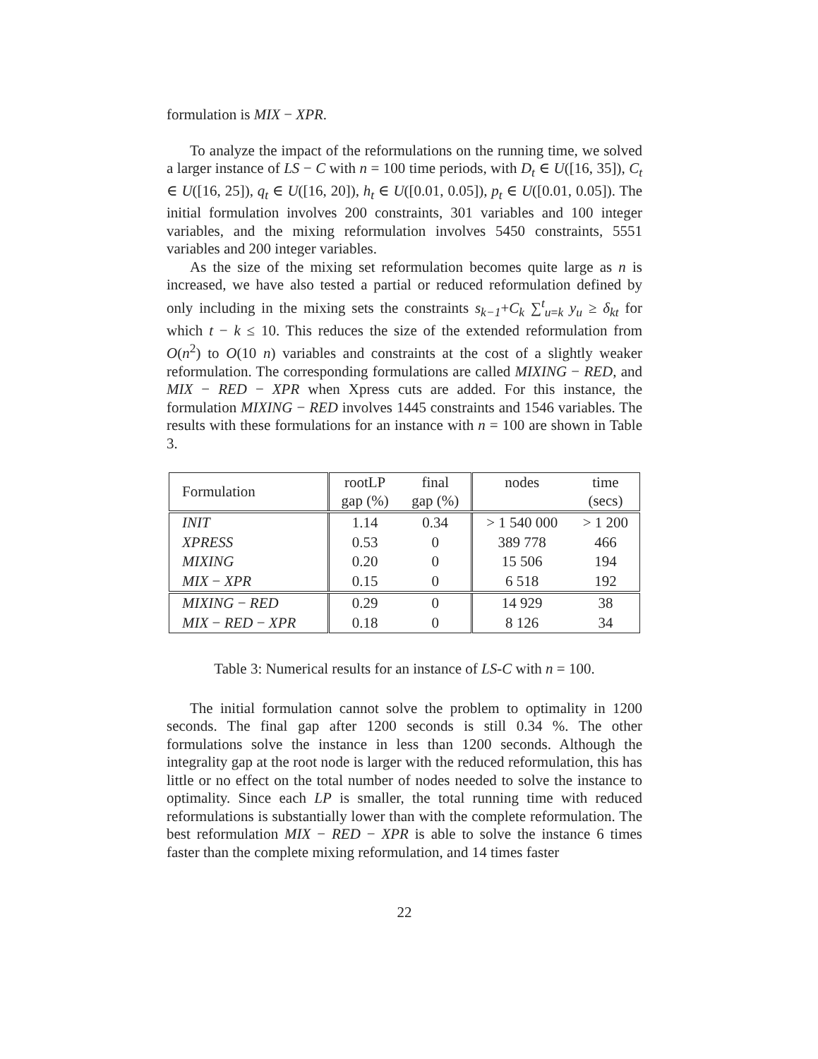formulation is MIX − XPR.
To analyze the impact of the reformulations on the running time, we solved a larger instance of LS − C with n = 100 time periods, with D<sub>t</sub> ∈ U([16, 35]), C<sub>t</sub> ∈ U([16, 25]), q<sub>t</sub> ∈ U([16, 20]), h<sub>t</sub> ∈ U([0.01, 0.05]), p<sub>t</sub> ∈ U([0.01, 0.05]). The initial formulation involves 200 constraints, 301 variables and 100 integer variables, and the mixing reformulation involves 5450 constraints, 5551 variables and 200 integer variables.
As the size of the mixing set reformulation becomes quite large as n is increased, we have also tested a partial or reduced reformulation defined by only including in the mixing sets the constraints s<sub>k−1</sub>+C<sub>k</sub> ∑<sup>t</sup><sub>u=k</sub> y<sub>u</sub> ≥ δ<sub>kt</sub> for which t − k ≤ 10. This reduces the size of the extended reformulation from O(n<sup>2</sup>) to O(10 n) variables and constraints at the cost of a slightly weaker reformulation. The corresponding formulations are called MIXING − RED, and MIX − RED − XPR when Xpress cuts are added. For this instance, the formulation MIXING − RED involves 1445 constraints and 1546 variables. The results with these formulations for an instance with n = 100 are shown in Table 3.
| Formulation | rootLP gap (%) | final gap (%) | nodes | time (secs) |
| --- | --- | --- | --- | --- |
| INIT | 1.14 | 0.34 | > 1 540 000 | > 1 200 |
| XPRESS | 0.53 | 0 | 389 778 | 466 |
| MIXING | 0.20 | 0 | 15 506 | 194 |
| MIX − XPR | 0.15 | 0 | 6 518 | 192 |
| MIXING − RED | 0.29 | 0 | 14 929 | 38 |
| MIX − RED − XPR | 0.18 | 0 | 8 126 | 34 |
Table 3: Numerical results for an instance of LS-C with n = 100.
The initial formulation cannot solve the problem to optimality in 1200 seconds. The final gap after 1200 seconds is still 0.34 %. The other formulations solve the instance in less than 1200 seconds. Although the integrality gap at the root node is larger with the reduced reformulation, this has little or no effect on the total number of nodes needed to solve the instance to optimality. Since each LP is smaller, the total running time with reduced reformulations is substantially lower than with the complete reformulation. The best reformulation MIX − RED − XPR is able to solve the instance 6 times faster than the complete mixing reformulation, and 14 times faster
22